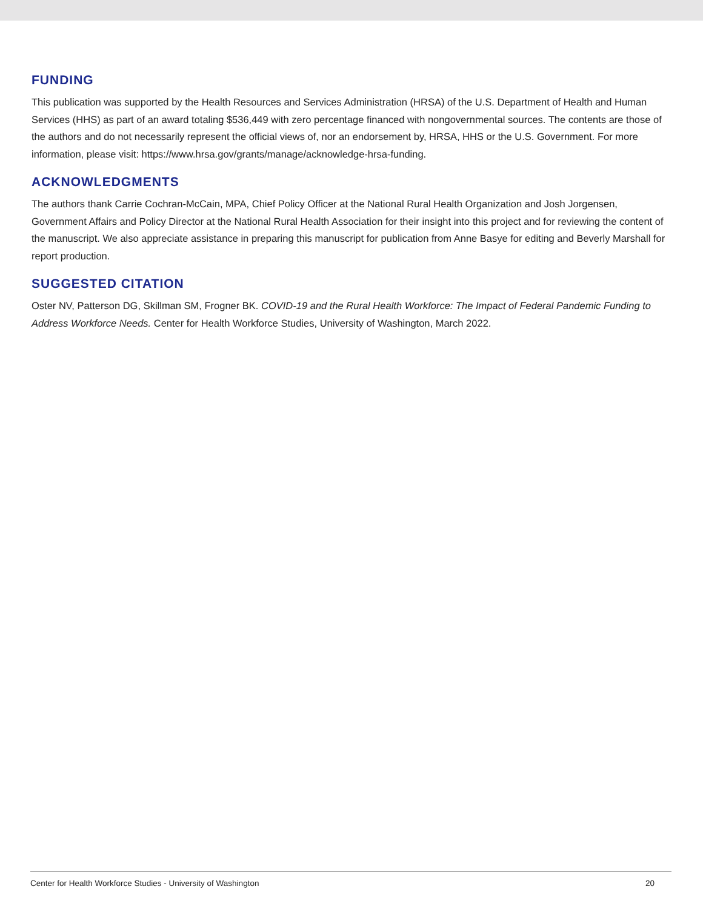FUNDING
This publication was supported by the Health Resources and Services Administration (HRSA) of the U.S. Department of Health and Human Services (HHS) as part of an award totaling $536,449 with zero percentage financed with nongovernmental sources. The contents are those of the authors and do not necessarily represent the official views of, nor an endorsement by, HRSA, HHS or the U.S. Government. For more information, please visit: https://www.hrsa.gov/grants/manage/acknowledge-hrsa-funding.
ACKNOWLEDGMENTS
The authors thank Carrie Cochran-McCain, MPA, Chief Policy Officer at the National Rural Health Organization and Josh Jorgensen, Government Affairs and Policy Director at the National Rural Health Association for their insight into this project and for reviewing the content of the manuscript. We also appreciate assistance in preparing this manuscript for publication from Anne Basye for editing and Beverly Marshall for report production.
SUGGESTED CITATION
Oster NV, Patterson DG, Skillman SM, Frogner BK. COVID-19 and the Rural Health Workforce: The Impact of Federal Pandemic Funding to Address Workforce Needs. Center for Health Workforce Studies, University of Washington, March 2022.
Center for Health Workforce Studies - University of Washington 20